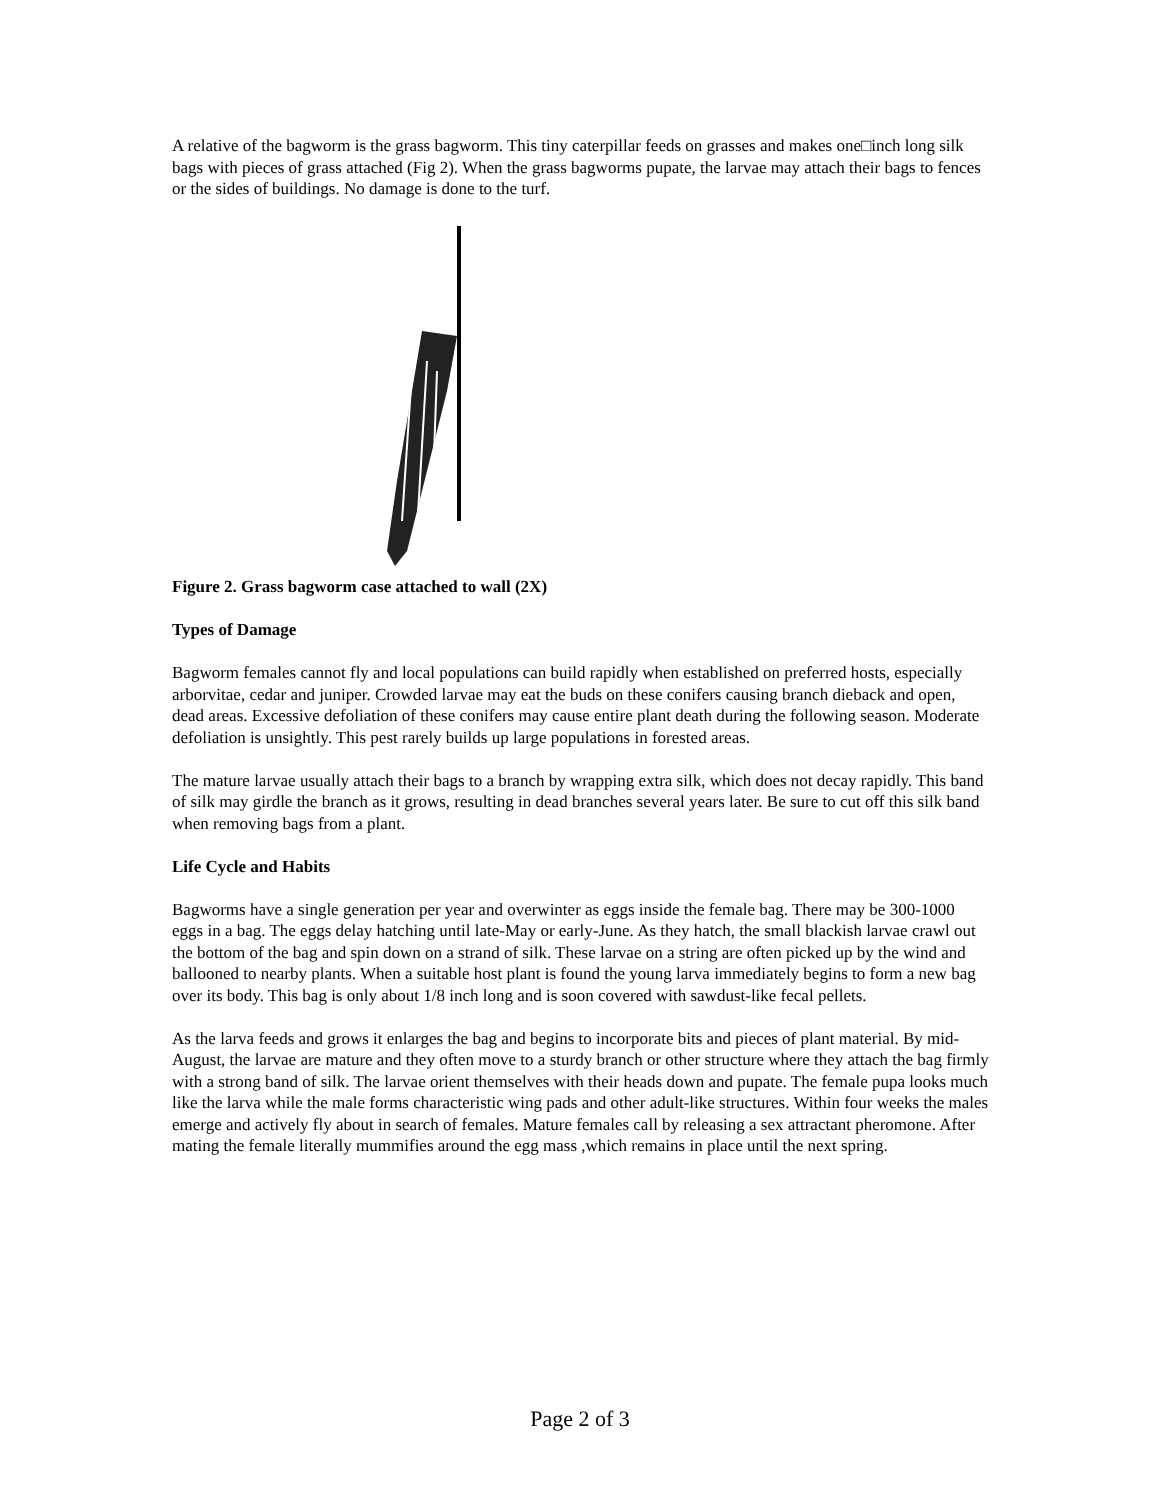A relative of the bagworm is the grass bagworm. This tiny caterpillar feeds on grasses and makes one□inch long silk bags with pieces of grass attached (Fig 2). When the grass bagworms pupate, the larvae may attach their bags to fences or the sides of buildings. No damage is done to the turf.
Figure 2. Grass bagworm case attached to wall (2X)
Types of Damage
Bagworm females cannot fly and local populations can build rapidly when established on preferred hosts, especially arborvitae, cedar and juniper. Crowded larvae may eat the buds on these conifers causing branch dieback and open, dead areas. Excessive defoliation of these conifers may cause entire plant death during the following season. Moderate defoliation is unsightly. This pest rarely builds up large populations in forested areas.
The mature larvae usually attach their bags to a branch by wrapping extra silk, which does not decay rapidly. This band of silk may girdle the branch as it grows, resulting in dead branches several years later. Be sure to cut off this silk band when removing bags from a plant.
Life Cycle and Habits
Bagworms have a single generation per year and overwinter as eggs inside the female bag. There may be 300-1000 eggs in a bag. The eggs delay hatching until late-May or early-June. As they hatch, the small blackish larvae crawl out the bottom of the bag and spin down on a strand of silk. These larvae on a string are often picked up by the wind and ballooned to nearby plants. When a suitable host plant is found the young larva immediately begins to form a new bag over its body. This bag is only about 1/8 inch long and is soon covered with sawdust-like fecal pellets.
As the larva feeds and grows it enlarges the bag and begins to incorporate bits and pieces of plant material. By mid-August, the larvae are mature and they often move to a sturdy branch or other structure where they attach the bag firmly with a strong band of silk. The larvae orient themselves with their heads down and pupate. The female pupa looks much like the larva while the male forms characteristic wing pads and other adult-like structures. Within four weeks the males emerge and actively fly about in search of females. Mature females call by releasing a sex attractant pheromone. After mating the female literally mummifies around the egg mass ,which remains in place until the next spring.
Page 2 of 3